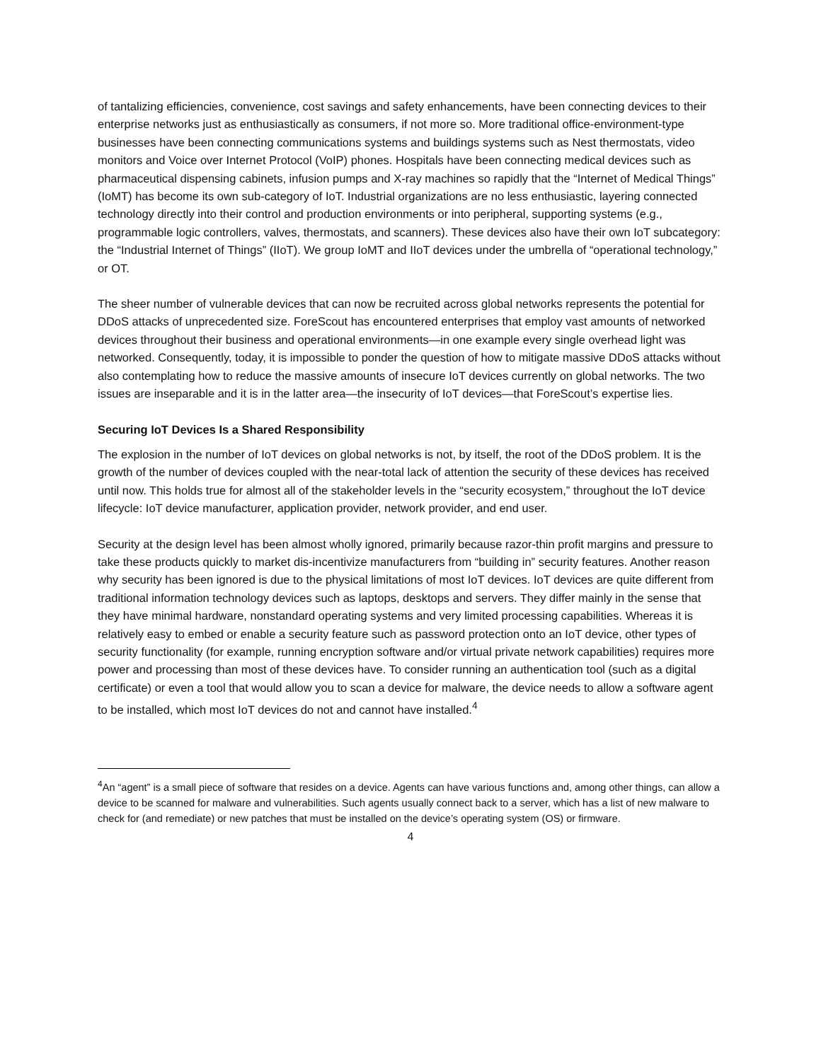of tantalizing efficiencies, convenience, cost savings and safety enhancements, have been connecting devices to their enterprise networks just as enthusiastically as consumers, if not more so. More traditional office-environment-type businesses have been connecting communications systems and buildings systems such as Nest thermostats, video monitors and Voice over Internet Protocol (VoIP) phones. Hospitals have been connecting medical devices such as pharmaceutical dispensing cabinets, infusion pumps and X-ray machines so rapidly that the “Internet of Medical Things” (IoMT) has become its own sub-category of IoT. Industrial organizations are no less enthusiastic, layering connected technology directly into their control and production environments or into peripheral, supporting systems (e.g., programmable logic controllers, valves, thermostats, and scanners). These devices also have their own IoT subcategory: the “Industrial Internet of Things” (IIoT). We group IoMT and IIoT devices under the umbrella of “operational technology,” or OT.
The sheer number of vulnerable devices that can now be recruited across global networks represents the potential for DDoS attacks of unprecedented size. ForeScout has encountered enterprises that employ vast amounts of networked devices throughout their business and operational environments—in one example every single overhead light was networked. Consequently, today, it is impossible to ponder the question of how to mitigate massive DDoS attacks without also contemplating how to reduce the massive amounts of insecure IoT devices currently on global networks. The two issues are inseparable and it is in the latter area—the insecurity of IoT devices—that ForeScout’s expertise lies.
Securing IoT Devices Is a Shared Responsibility
The explosion in the number of IoT devices on global networks is not, by itself, the root of the DDoS problem. It is the growth of the number of devices coupled with the near-total lack of attention the security of these devices has received until now. This holds true for almost all of the stakeholder levels in the “security ecosystem,” throughout the IoT device lifecycle: IoT device manufacturer, application provider, network provider, and end user.
Security at the design level has been almost wholly ignored, primarily because razor-thin profit margins and pressure to take these products quickly to market dis-incentivize manufacturers from “building in” security features. Another reason why security has been ignored is due to the physical limitations of most IoT devices. IoT devices are quite different from traditional information technology devices such as laptops, desktops and servers. They differ mainly in the sense that they have minimal hardware, nonstandard operating systems and very limited processing capabilities. Whereas it is relatively easy to embed or enable a security feature such as password protection onto an IoT device, other types of security functionality (for example, running encryption software and/or virtual private network capabilities) requires more power and processing than most of these devices have. To consider running an authentication tool (such as a digital certificate) or even a tool that would allow you to scan a device for malware, the device needs to allow a software agent to be installed, which most IoT devices do not and cannot have installed.<sup>4</sup>
<sup>4</sup> An “agent” is a small piece of software that resides on a device. Agents can have various functions and, among other things, can allow a device to be scanned for malware and vulnerabilities. Such agents usually connect back to a server, which has a list of new malware to check for (and remediate) or new patches that must be installed on the device’s operating system (OS) or firmware.
4